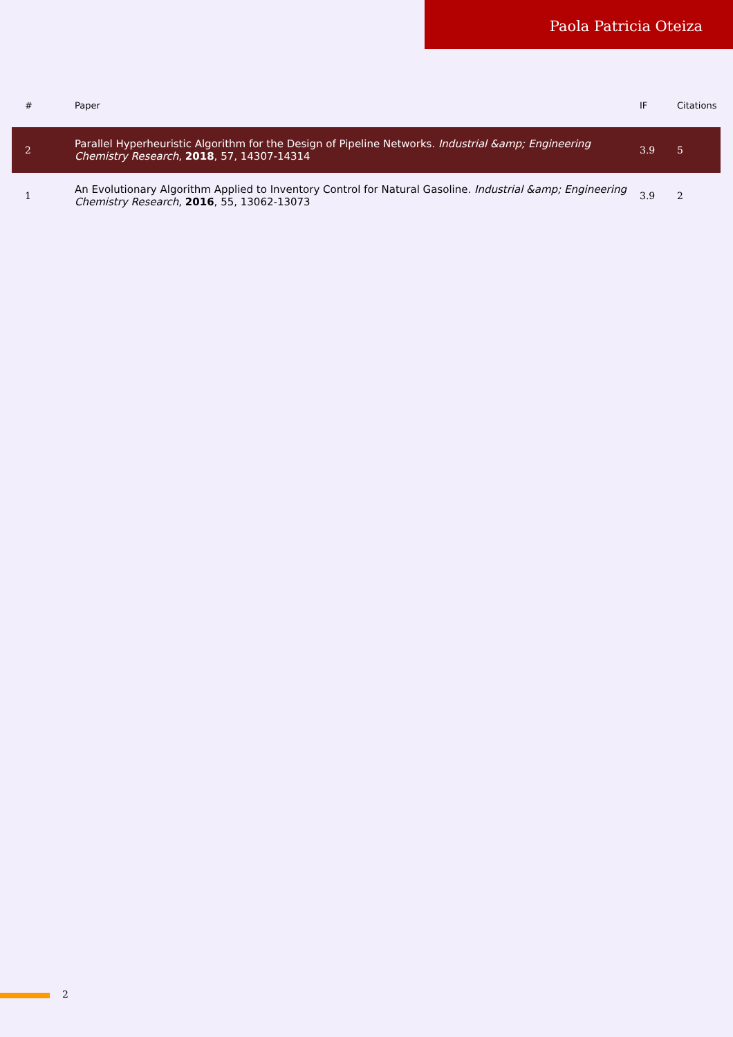Paola Patricia Oteiza
| # | Paper | IF | Citations |
| --- | --- | --- | --- |
| 2 | Parallel Hyperheuristic Algorithm for the Design of Pipeline Networks. Industrial &amp; Engineering Chemistry Research , 2018 , 57, 14307-14314 | 3.9 | 5 |
| 1 | An Evolutionary Algorithm Applied to Inventory Control for Natural Gasoline. Industrial &amp; Engineering Chemistry Research , 2016 , 55, 13062-13073 | 3.9 | 2 |
2